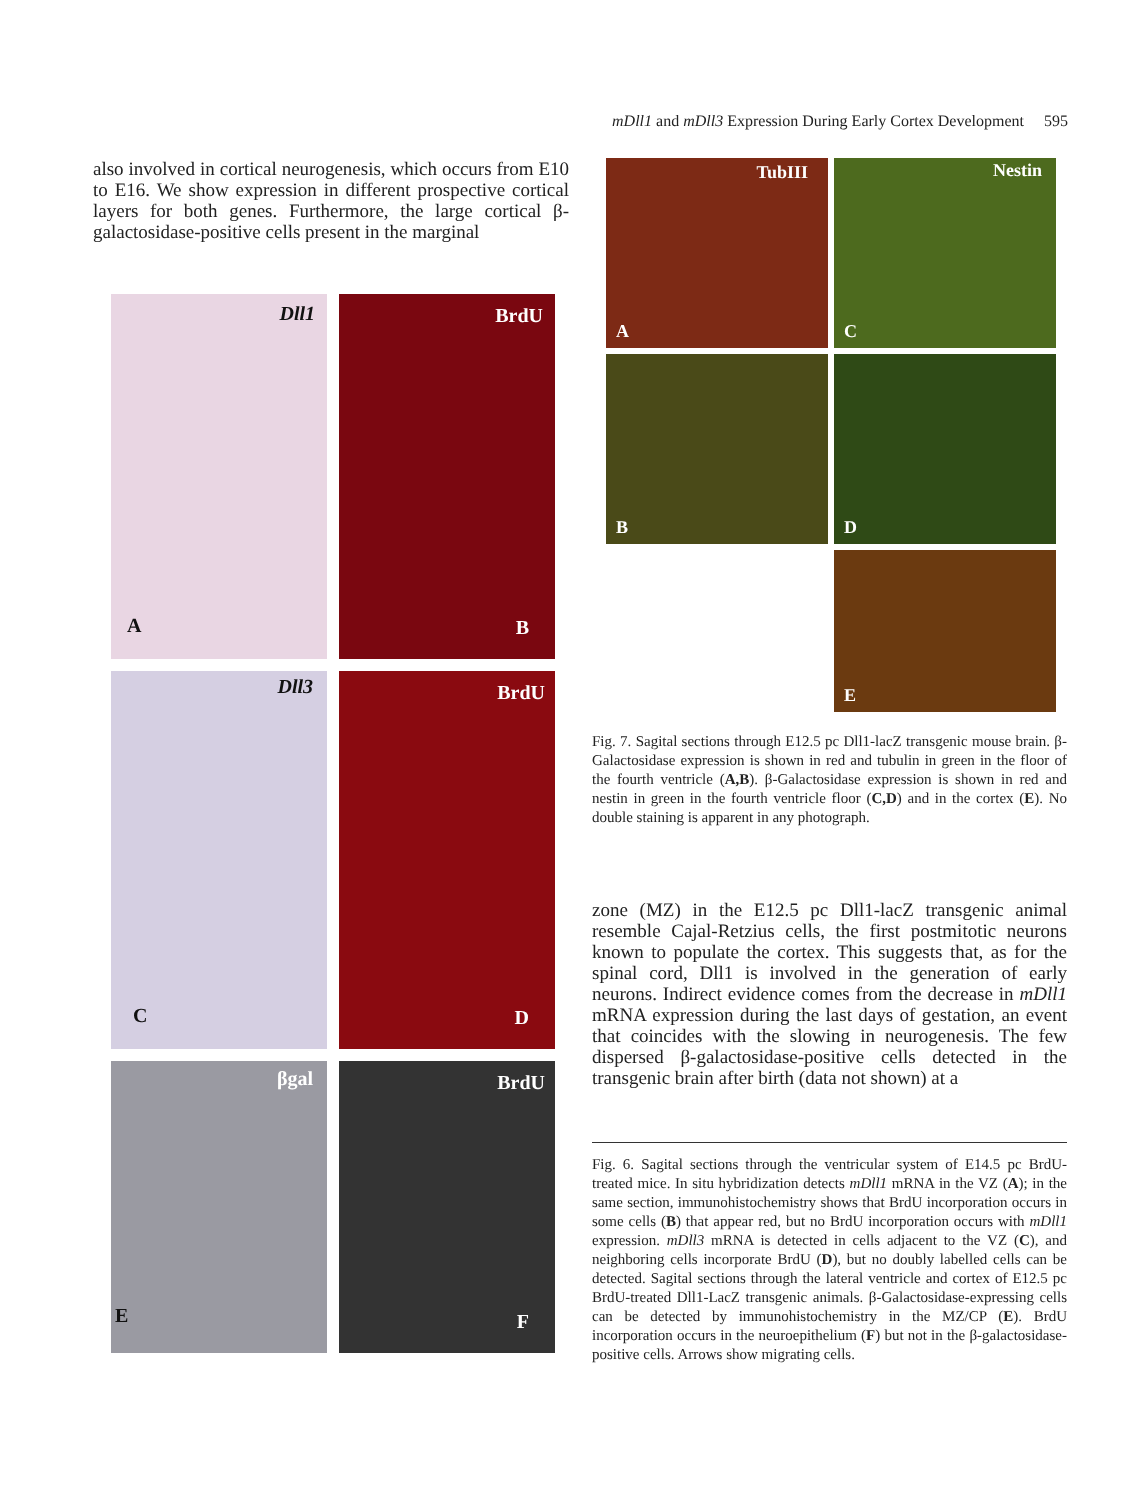mDll1 and mDll3 Expression During Early Cortex Development 595
also involved in cortical neurogenesis, which occurs from E10 to E16. We show expression in different prospective cortical layers for both genes. Furthermore, the large cortical β-galactosidase-positive cells present in the marginal
Dll1
A
BrdU
B
Dll3
C
BrdU
D
βgal
E
BrdU
F
TubIII
A
Nestin
C
B
D
E
Fig. 7. Sagital sections through E12.5 pc Dll1-lacZ transgenic mouse brain. β-Galactosidase expression is shown in red and tubulin in green in the floor of the fourth ventricle (A,B). β-Galactosidase expression is shown in red and nestin in green in the fourth ventricle floor (C,D) and in the cortex (E). No double staining is apparent in any photograph.
zone (MZ) in the E12.5 pc Dll1-lacZ transgenic animal resemble Cajal-Retzius cells, the first postmitotic neurons known to populate the cortex. This suggests that, as for the spinal cord, Dll1 is involved in the generation of early neurons. Indirect evidence comes from the decrease in mDll1 mRNA expression during the last days of gestation, an event that coincides with the slowing in neurogenesis. The few dispersed β-galactosidase-positive cells detected in the transgenic brain after birth (data not shown) at a
Fig. 6. Sagital sections through the ventricular system of E14.5 pc BrdU-treated mice. In situ hybridization detects mDll1 mRNA in the VZ (A); in the same section, immunohistochemistry shows that BrdU incorporation occurs in some cells (B) that appear red, but no BrdU incorporation occurs with mDll1 expression. mDll3 mRNA is detected in cells adjacent to the VZ (C), and neighboring cells incorporate BrdU (D), but no doubly labelled cells can be detected. Sagital sections through the lateral ventricle and cortex of E12.5 pc BrdU-treated Dll1-LacZ transgenic animals. β-Galactosidase-expressing cells can be detected by immunohistochemistry in the MZ/CP (E). BrdU incorporation occurs in the neuroepithelium (F) but not in the β-galactosidase-positive cells. Arrows show migrating cells.